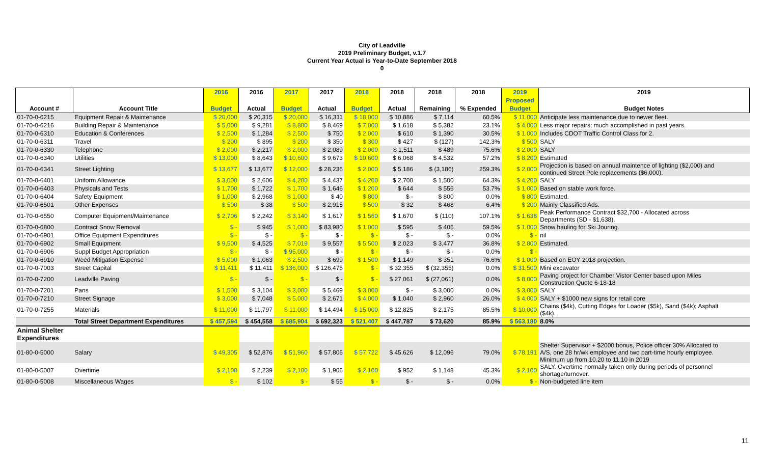City of Leadville
2019 Preliminary Budget, v.1.7
Current Year Actual is Year-to-Date September 2018
0
| | | 2016 | 2016 | 2017 | 2017 | 2018 | 2018 | 2018 | 2018 | 2019 | 2019 |
| --- | --- | --- | --- | --- | --- | --- | --- | --- | --- | --- | --- |
| | | | | | | | | | | Proposed | |
| Account # | Account Title | Budget | Actual | Budget | Actual | Budget | Actual | Remaining | % Expended | Budget | Budget Notes |
| 01-70-0-6215 | Equipment Repair & Maintenance | $ 20,000 | $ 20,315 | $ 20,000 | $ 16,311 | $ 18,000 | $ 10,886 | $ 7,114 | 60.5% | $ 11,000 | Anticipate less maintenance due to newer fleet. |
| 01-70-0-6216 | Building Repair & Maintenance | $ 5,000 | $ 9,281 | $ 8,800 | $ 8,469 | $ 7,000 | $ 1,618 | $ 5,382 | 23.1% | $ 4,000 | Less major repairs; much accomplished in past years. |
| 01-70-0-6310 | Education & Conferences | $ 2,500 | $ 1,284 | $ 2,500 | $ 750 | $ 2,000 | $ 610 | $ 1,390 | 30.5% | $ 1,000 | Includes CDOT Traffic Control Class for 2. |
| 01-70-0-6311 | Travel | $ 200 | $ 895 | $ 200 | $ 350 | $ 300 | $ 427 | $ (127) | 142.3% | $ 500 | SALY |
| 01-70-0-6330 | Telephone | $ 2,000 | $ 2,217 | $ 2,000 | $ 2,089 | $ 2,000 | $ 1,511 | $ 489 | 75.6% | $ 2,000 | SALY |
| 01-70-0-6340 | Utilities | $ 13,000 | $ 8,643 | $ 10,600 | $ 9,673 | $ 10,600 | $ 6,068 | $ 4,532 | 57.2% | $ 8,200 | Estimated |
| 01-70-0-6341 | Street Lighting | $ 13,677 | $ 13,677 | $ 12,000 | $ 28,236 | $ 2,000 | $ 5,186 | $ (3,186) | 259.3% | $ 2,000 | Projection is based on annual maintence of lighting ($2,000) and continued Street Pole replacements ($6,000). |
| 01-70-0-6401 | Uniform Allowance | $ 3,000 | $ 2,606 | $ 4,200 | $ 4,437 | $ 4,200 | $ 2,700 | $ 1,500 | 64.3% | $ 4,200 | SALY |
| 01-70-0-6403 | Physicals and Tests | $ 1,700 | $ 1,722 | $ 1,700 | $ 1,646 | $ 1,200 | $ 644 | $ 556 | 53.7% | $ 1,000 | Based on stable work force. |
| 01-70-0-6404 | Safety Equipment | $ 1,000 | $ 2,968 | $ 1,000 | $ 40 | $ 800 | $ - | $ 800 | 0.0% | $ 800 | Estimated. |
| 01-70-0-6501 | Other Expenses | $ 500 | $ 38 | $ 500 | $ 2,915 | $ 500 | $ 32 | $ 468 | 6.4% | $ 200 | Mainly Classified Ads. |
| 01-70-0-6550 | Computer Equipment/Maintenance | $ 2,706 | $ 2,242 | $ 3,140 | $ 1,617 | $ 1,560 | $ 1,670 | $ (110) | 107.1% | $ 1,638 | Peak Performance Contract $32,700 - Allocated across Departments (SD - $1,638). |
| 01-70-0-6800 | Contract Snow Removal | $ - | $ 945 | $ 1,000 | $ 83,980 | $ 1,000 | $ 595 | $ 405 | 59.5% | $ 1,000 | Snow hauling for Ski Jouring. |
| 01-70-0-6901 | Office Equipment Expenditures | $ - | $ - | $ - | $ - | $ - | $ - | $ - | 0.0% | $ - | nil |
| 01-70-0-6902 | Small Equipment | $ 9,500 | $ 4,525 | $ 7,019 | $ 9,557 | $ 5,500 | $ 2,023 | $ 3,477 | 36.8% | $ 2,800 | Estimated. |
| 01-70-0-6906 | Suppl Budget Appropriation | $ - | $ - | $ 95,000 | $ - | $ - | $ - | $ - | 0.0% | $ - | |
| 01-70-0-6910 | Weed Mitigation Expense | $ 5,000 | $ 1,063 | $ 2,500 | $ 699 | $ 1,500 | $ 1,149 | $ 351 | 76.6% | $ 1,000 | Based on EOY 2018 projection. |
| 01-70-0-7003 | Street Capital | $ 11,411 | $ 11,411 | $ 136,000 | $ 126,475 | $ - | $ 32,355 | $ (32,355) | 0.0% | $ 31,500 | Mini excavator |
| 01-70-0-7200 | Leadville Paving | $ - | $ - | $ - | $ - | $ - | $ 27,061 | $ (27,061) | 0.0% | $ 8,000 | Paving project for Chamber Vistor Center based upon Miles Construction Quote 6-18-18 |
| 01-70-0-7201 | Pans | $ 1,500 | $ 3,104 | $ 3,000 | $ 5,469 | $ 3,000 | $ - | $ 3,000 | 0.0% | $ 3,000 | SALY |
| 01-70-0-7210 | Street Signage | $ 3,000 | $ 7,048 | $ 5,000 | $ 2,671 | $ 4,000 | $ 1,040 | $ 2,960 | 26.0% | $ 4,000 | SALY + $1000 new signs for retail core |
| 01-70-0-7255 | Materials | $ 11,000 | $ 11,797 | $ 11,000 | $ 14,494 | $ 15,000 | $ 12,825 | $ 2,175 | 85.5% | $ 10,000 | Chains ($4k), Cutting Edges for Loader ($5k), Sand ($4k); Asphalt ($4k). |
| | Total Street Department Expenditures | $ 457,594 | $ 454,558 | $ 685,904 | $ 692,323 | $ 521,407 | $ 447,787 | $ 73,620 | 85.9% | $ 563,180 | 8.0% |
| Animal Shelter Expenditures | | | | | | | | | | | |
| 01-80-0-5000 | Salary | $ 49,305 | $ 52,876 | $ 51,960 | $ 57,806 | $ 57,722 | $ 45,626 | $ 12,096 | 79.0% | $ 78,191 | Shelter Supervisor + $2000 bonus, Police officer 30% Allocated to A/S, one 28 hr/wk employee and two part-time hourly employee. Minimum up from 10.20 to 11.10 in 2019 |
| 01-80-0-5007 | Overtime | $ 2,100 | $ 2,239 | $ 2,100 | $ 1,906 | $ 2,100 | $ 952 | $ 1,148 | 45.3% | $ 2,100 | SALY. Overtime normally taken only during periods of personnel shortage/turnover. |
| 01-80-0-5008 | Miscellaneous Wages | $ - | $ 102 | $ - | $ 55 | $ - | $ - | $ - | 0.0% | $ - | Non-budgeted line item |
11